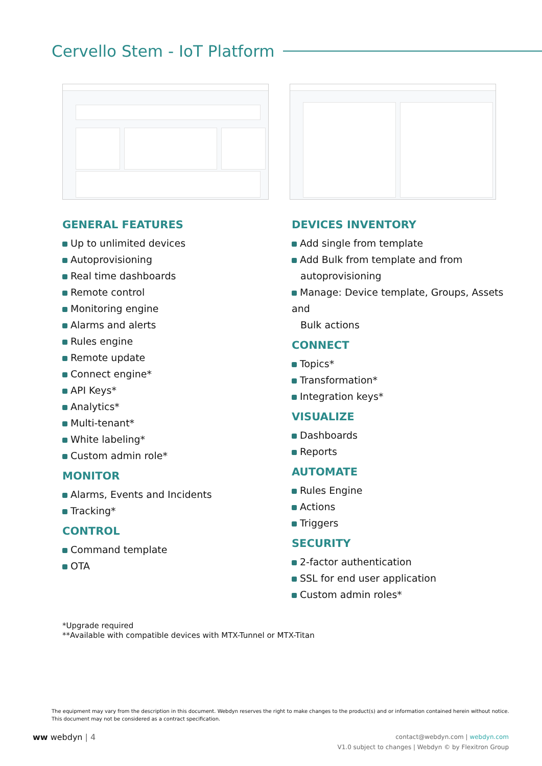Cervello Stem - IoT Platform
GENERAL FEATURES
Up to unlimited devices
Autoprovisioning
Real time dashboards
Remote control
Monitoring engine
Alarms and alerts
Rules engine
Remote update
Connect engine*
API Keys*
Analytics*
Multi-tenant*
White labeling*
Custom admin role*
MONITOR
Alarms, Events and Incidents
Tracking*
CONTROL
Command template
OTA
DEVICES INVENTORY
Add single from template
Add Bulk from template and from
autoprovisioning
Manage: Device template, Groups, Assets and
Bulk actions
CONNECT
Topics*
Transformation*
Integration keys*
VISUALIZE
Dashboards
Reports
AUTOMATE
Rules Engine
Actions
Triggers
SECURITY
2-factor authentication
SSL for end user application
Custom admin roles*
*Upgrade required
**Available with compatible devices with MTX-Tunnel or MTX-Titan
The equipment may vary from the description in this document. Webdyn reserves the right to make changes to the product(s) and or information contained herein without notice.
This document may not be considered as a contract specification.
ᴡᴡ webdyn | 4
contact@webdyn.com | webdyn.com
V1.0 subject to changes | Webdyn © by Flexitron Group